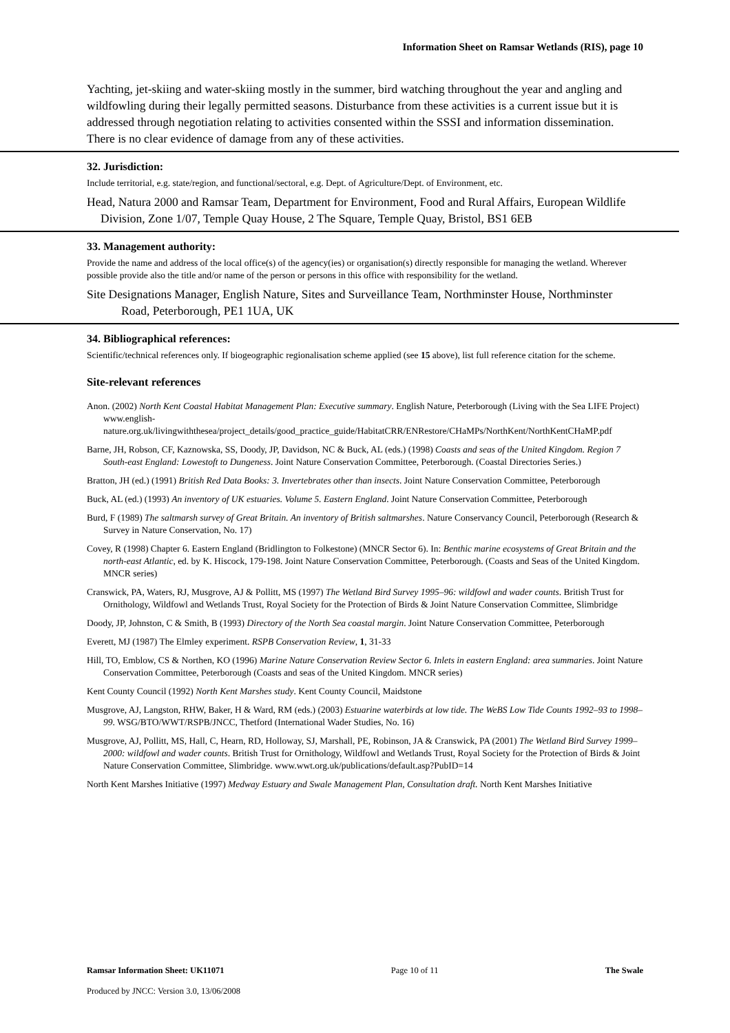Information Sheet on Ramsar Wetlands (RIS), page 10
Yachting, jet-skiing and water-skiing mostly in the summer, bird watching throughout the year and angling and wildfowling during their legally permitted seasons. Disturbance from these activities is a current issue but it is addressed through negotiation relating to activities consented within the SSSI and information dissemination. There is no clear evidence of damage from any of these activities.
32. Jurisdiction:
Include territorial, e.g. state/region, and functional/sectoral, e.g. Dept. of Agriculture/Dept. of Environment, etc.
Head, Natura 2000 and Ramsar Team, Department for Environment, Food and Rural Affairs, European Wildlife Division, Zone 1/07, Temple Quay House, 2 The Square, Temple Quay, Bristol, BS1 6EB
33. Management authority:
Provide the name and address of the local office(s) of the agency(ies) or organisation(s) directly responsible for managing the wetland. Wherever possible provide also the title and/or name of the person or persons in this office with responsibility for the wetland.
Site Designations Manager, English Nature, Sites and Surveillance Team, Northminster House, Northminster Road, Peterborough, PE1 1UA, UK
34. Bibliographical references:
Scientific/technical references only. If biogeographic regionalisation scheme applied (see 15 above), list full reference citation for the scheme.
Site-relevant references
Anon. (2002) North Kent Coastal Habitat Management Plan: Executive summary. English Nature, Peterborough (Living with the Sea LIFE Project) www.english-nature.org.uk/livingwiththesea/project_details/good_practice_guide/HabitatCRR/ENRestore/CHaMPs/NorthKent/NorthKentCHaMP.pdf
Barne, JH, Robson, CF, Kaznowska, SS, Doody, JP, Davidson, NC & Buck, AL (eds.) (1998) Coasts and seas of the United Kingdom. Region 7 South-east England: Lowestoft to Dungeness. Joint Nature Conservation Committee, Peterborough. (Coastal Directories Series.)
Bratton, JH (ed.) (1991) British Red Data Books: 3. Invertebrates other than insects. Joint Nature Conservation Committee, Peterborough
Buck, AL (ed.) (1993) An inventory of UK estuaries. Volume 5. Eastern England. Joint Nature Conservation Committee, Peterborough
Burd, F (1989) The saltmarsh survey of Great Britain. An inventory of British saltmarshes. Nature Conservancy Council, Peterborough (Research & Survey in Nature Conservation, No. 17)
Covey, R (1998) Chapter 6. Eastern England (Bridlington to Folkestone) (MNCR Sector 6). In: Benthic marine ecosystems of Great Britain and the north-east Atlantic, ed. by K. Hiscock, 179-198. Joint Nature Conservation Committee, Peterborough. (Coasts and Seas of the United Kingdom. MNCR series)
Cranswick, PA, Waters, RJ, Musgrove, AJ & Pollitt, MS (1997) The Wetland Bird Survey 1995–96: wildfowl and wader counts. British Trust for Ornithology, Wildfowl and Wetlands Trust, Royal Society for the Protection of Birds & Joint Nature Conservation Committee, Slimbridge
Doody, JP, Johnston, C & Smith, B (1993) Directory of the North Sea coastal margin. Joint Nature Conservation Committee, Peterborough
Everett, MJ (1987) The Elmley experiment. RSPB Conservation Review, 1, 31-33
Hill, TO, Emblow, CS & Northen, KO (1996) Marine Nature Conservation Review Sector 6. Inlets in eastern England: area summaries. Joint Nature Conservation Committee, Peterborough (Coasts and seas of the United Kingdom. MNCR series)
Kent County Council (1992) North Kent Marshes study. Kent County Council, Maidstone
Musgrove, AJ, Langston, RHW, Baker, H & Ward, RM (eds.) (2003) Estuarine waterbirds at low tide. The WeBS Low Tide Counts 1992–93 to 1998–99. WSG/BTO/WWT/RSPB/JNCC, Thetford (International Wader Studies, No. 16)
Musgrove, AJ, Pollitt, MS, Hall, C, Hearn, RD, Holloway, SJ, Marshall, PE, Robinson, JA & Cranswick, PA (2001) The Wetland Bird Survey 1999–2000: wildfowl and wader counts. British Trust for Ornithology, Wildfowl and Wetlands Trust, Royal Society for the Protection of Birds & Joint Nature Conservation Committee, Slimbridge. www.wwt.org.uk/publications/default.asp?PubID=14
North Kent Marshes Initiative (1997) Medway Estuary and Swale Management Plan, Consultation draft. North Kent Marshes Initiative
Ramsar Information Sheet: UK11071 Page 10 of 11 The Swale
Produced by JNCC: Version 3.0, 13/06/2008